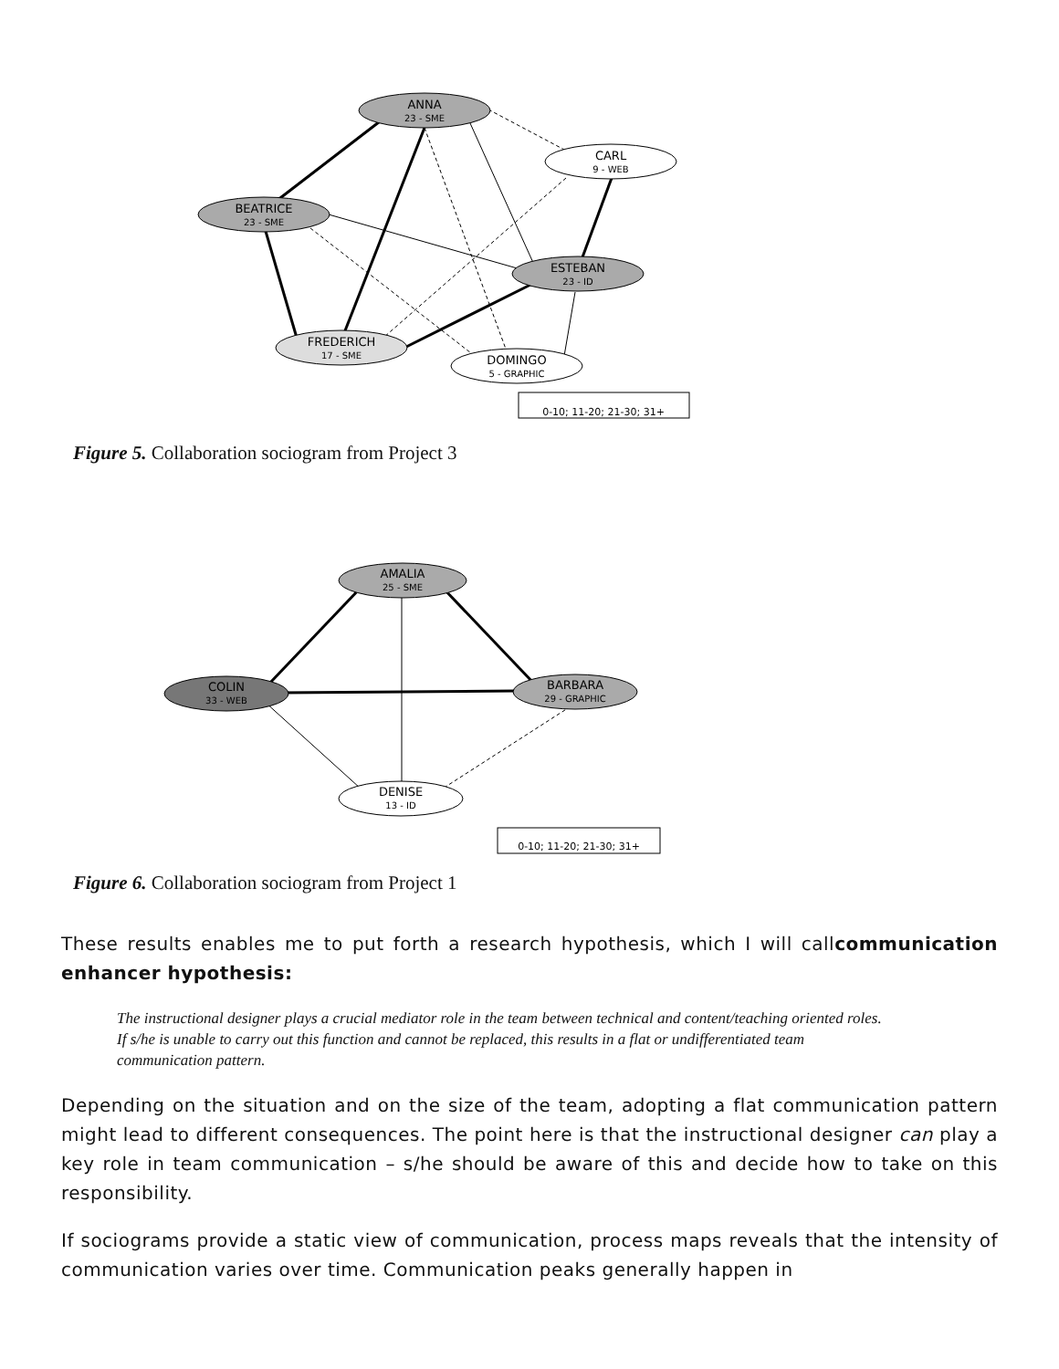ANNA
CARL
BEATRICE
ESTEBAN
FREDERICH
DOMINGO
23 - SME
9 - WEB
23 - SME
23 - ID
17 - SME
5 - GRAPHIC
0-10; 11-20; 21-30; 31+
Figure 5. Collaboration sociogram from Project 3
AMALIA
COLIN
BARBARA
DENISE
25 - SME
33 - WEB
29 - GRAPHIC
13 - ID
0-10; 11-20; 21-30; 31+
Figure 6. Collaboration sociogram from Project 1
These results enables me to put forth a research hypothesis, which I will callcommunication enhancer hypothesis:
The instructional designer plays a crucial mediator role in the team between technical and content/teaching oriented roles. If s/he is unable to carry out this function and cannot be replaced, this results in a flat or undifferentiated team communication pattern.
Depending on the situation and on the size of the team, adopting a flat communication pattern might lead to different consequences. The point here is that the instructional designer can play a key role in team communication – s/he should be aware of this and decide how to take on this responsibility.
If sociograms provide a static view of communication, process maps reveals that the intensity of communication varies over time. Communication peaks generally happen in